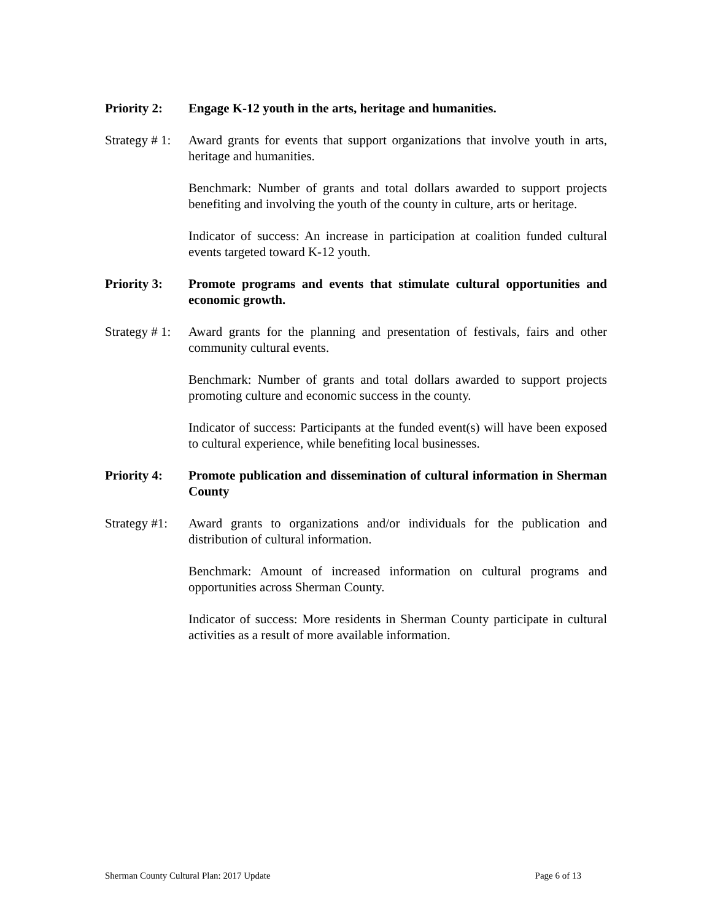Priority 2:
Engage K-12 youth in the arts, heritage and humanities.
Strategy # 1:
Award grants for events that support organizations that involve youth in arts, heritage and humanities.
Benchmark: Number of grants and total dollars awarded to support projects benefiting and involving the youth of the county in culture, arts or heritage.
Indicator of success: An increase in participation at coalition funded cultural events targeted toward K-12 youth.
Priority 3:
Promote programs and events that stimulate cultural opportunities and economic growth.
Strategy # 1:
Award grants for the planning and presentation of festivals, fairs and other community cultural events.
Benchmark: Number of grants and total dollars awarded to support projects promoting culture and economic success in the county.
Indicator of success: Participants at the funded event(s) will have been exposed to cultural experience, while benefiting local businesses.
Priority 4:
Promote publication and dissemination of cultural information in Sherman County
Strategy #1:
Award grants to organizations and/or individuals for the publication and distribution of cultural information.
Benchmark: Amount of increased information on cultural programs and opportunities across Sherman County.
Indicator of success: More residents in Sherman County participate in cultural activities as a result of more available information.
Sherman County Cultural Plan: 2017 Update Page 6 of 13